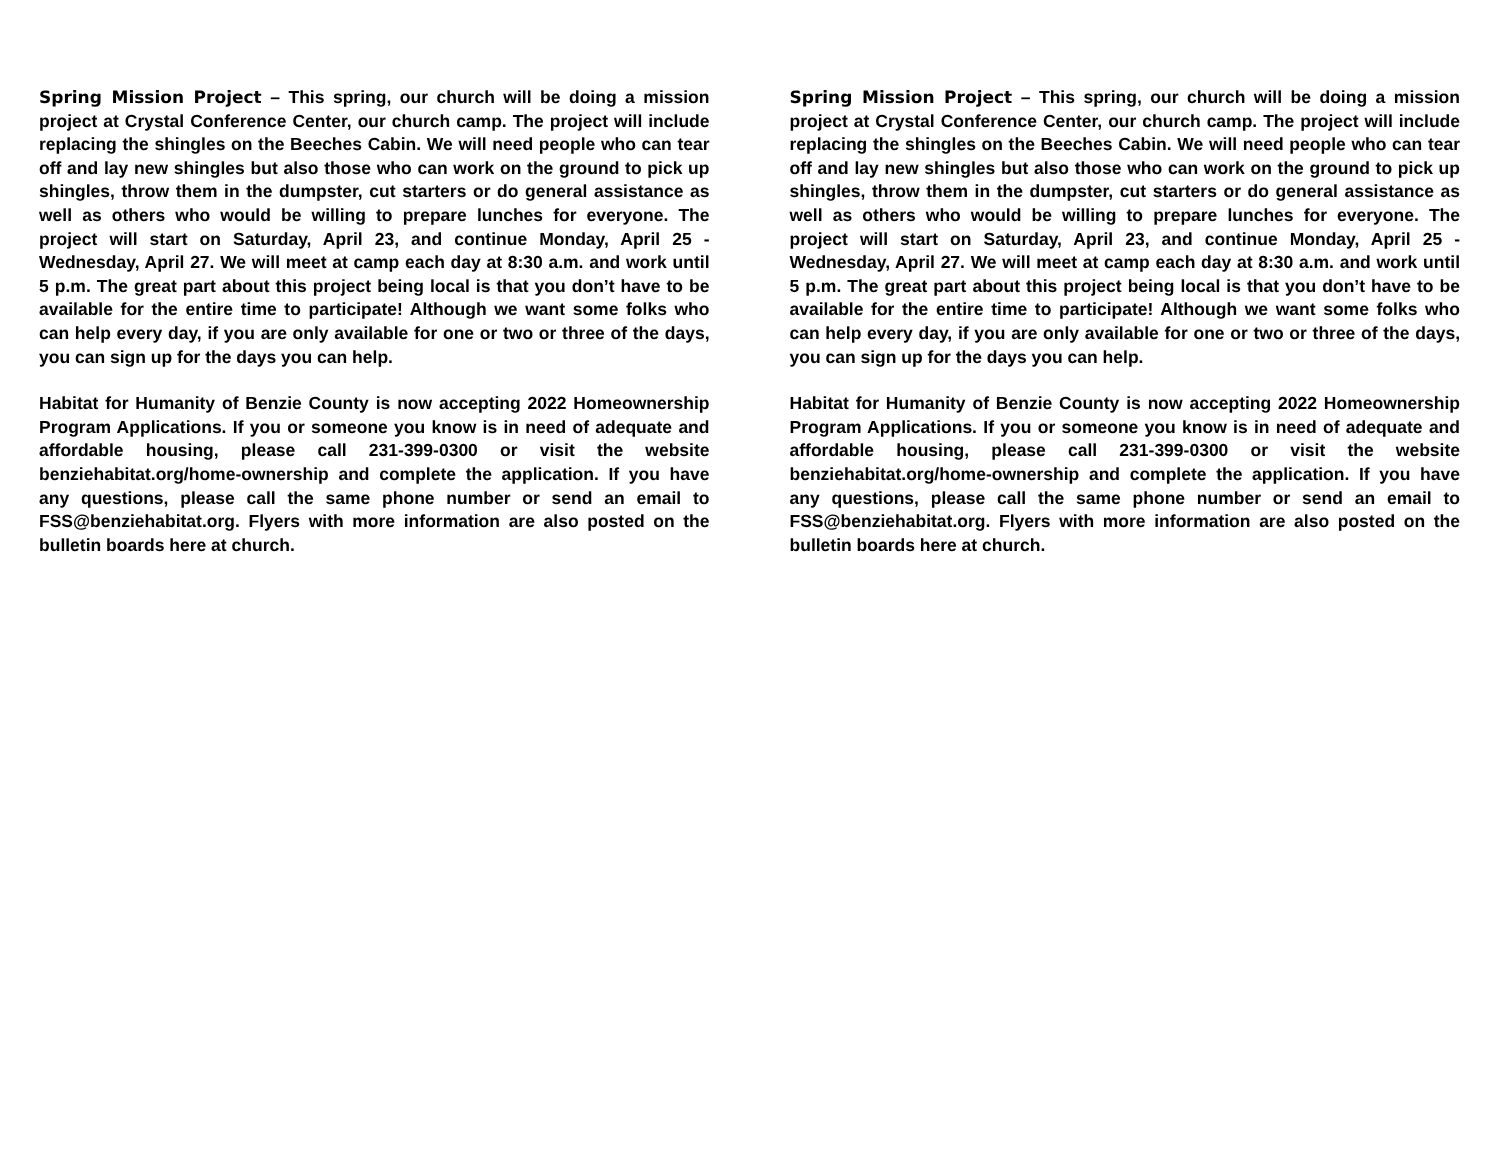Spring Mission Project – This spring, our church will be doing a mission project at Crystal Conference Center, our church camp. The project will include replacing the shingles on the Beeches Cabin. We will need people who can tear off and lay new shingles but also those who can work on the ground to pick up shingles, throw them in the dumpster, cut starters or do general assistance as well as others who would be willing to prepare lunches for everyone. The project will start on Saturday, April 23, and continue Monday, April 25 - Wednesday, April 27. We will meet at camp each day at 8:30 a.m. and work until 5 p.m. The great part about this project being local is that you don’t have to be available for the entire time to participate! Although we want some folks who can help every day, if you are only available for one or two or three of the days, you can sign up for the days you can help.
Habitat for Humanity of Benzie County is now accepting 2022 Homeownership Program Applications. If you or someone you know is in need of adequate and affordable housing, please call 231-399-0300 or visit the website benziehabitat.org/home-ownership and complete the application. If you have any questions, please call the same phone number or send an email to FSS@benziehabitat.org. Flyers with more information are also posted on the bulletin boards here at church.
Spring Mission Project – This spring, our church will be doing a mission project at Crystal Conference Center, our church camp. The project will include replacing the shingles on the Beeches Cabin. We will need people who can tear off and lay new shingles but also those who can work on the ground to pick up shingles, throw them in the dumpster, cut starters or do general assistance as well as others who would be willing to prepare lunches for everyone. The project will start on Saturday, April 23, and continue Monday, April 25 - Wednesday, April 27. We will meet at camp each day at 8:30 a.m. and work until 5 p.m. The great part about this project being local is that you don’t have to be available for the entire time to participate! Although we want some folks who can help every day, if you are only available for one or two or three of the days, you can sign up for the days you can help.
Habitat for Humanity of Benzie County is now accepting 2022 Homeownership Program Applications. If you or someone you know is in need of adequate and affordable housing, please call 231-399-0300 or visit the website benziehabitat.org/home-ownership and complete the application. If you have any questions, please call the same phone number or send an email to FSS@benziehabitat.org. Flyers with more information are also posted on the bulletin boards here at church.